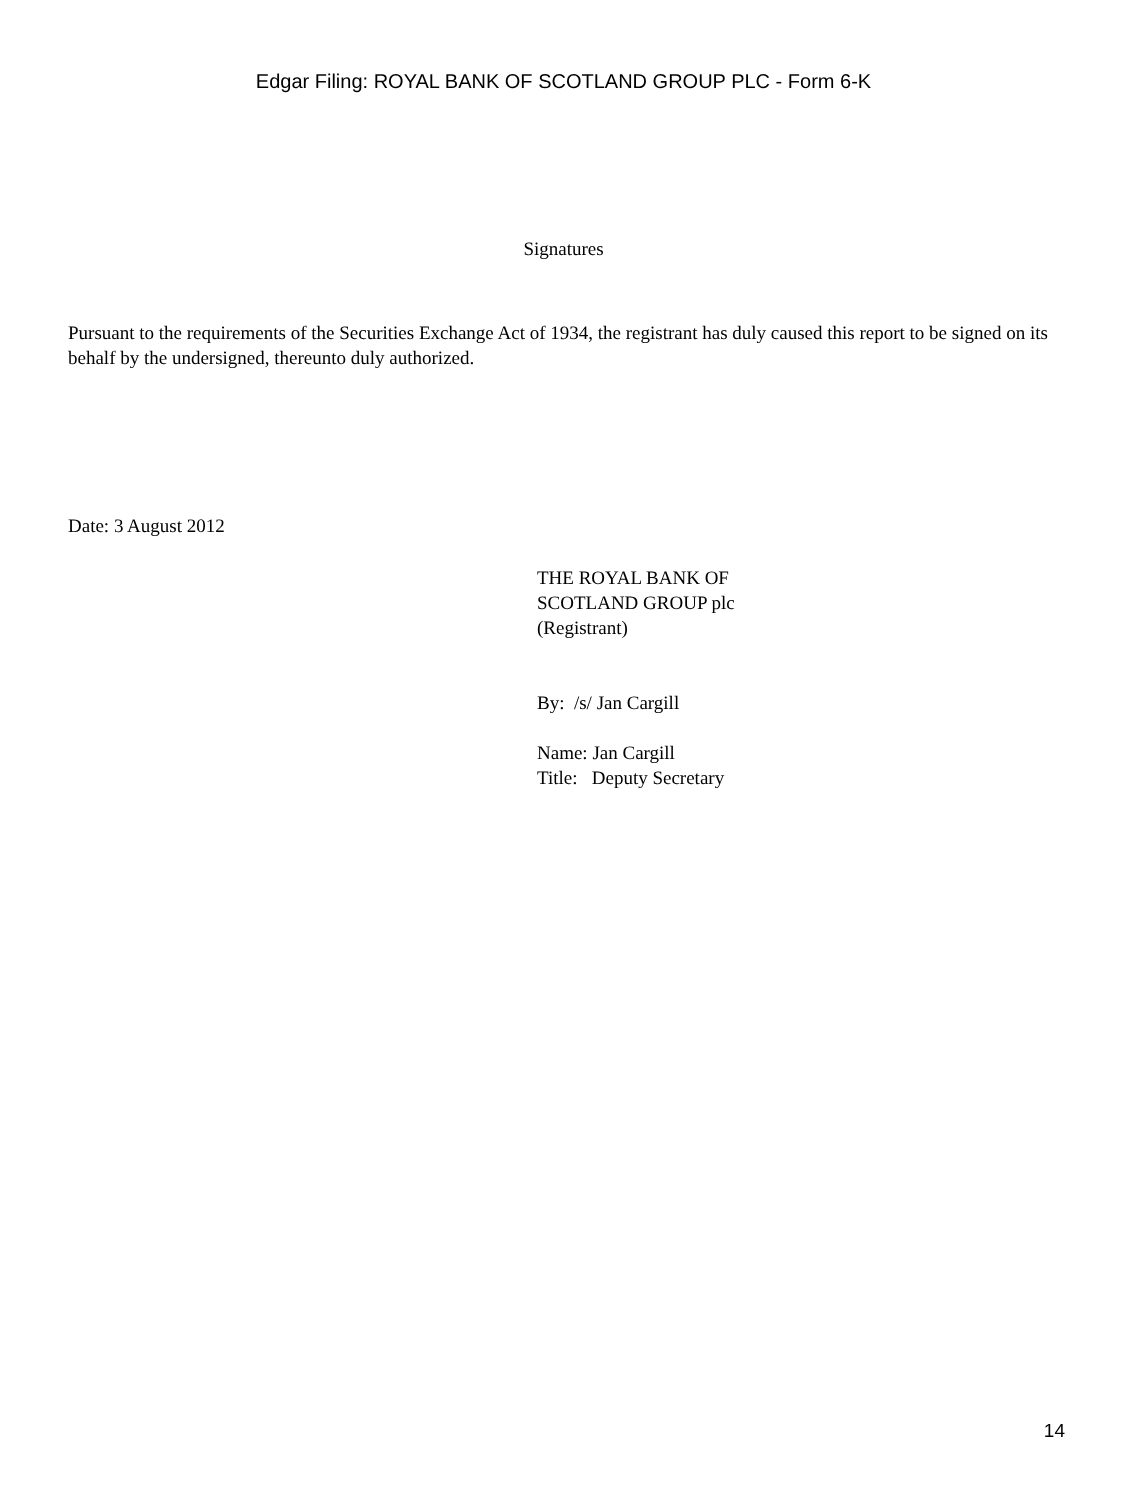Edgar Filing: ROYAL BANK OF SCOTLAND GROUP PLC - Form 6-K
Signatures
Pursuant to the requirements of the Securities Exchange Act of 1934, the registrant has duly caused this report to be signed on its behalf by the undersigned, thereunto duly authorized.
Date: 3 August 2012
THE ROYAL BANK OF
SCOTLAND GROUP plc
(Registrant)
By: /s/ Jan Cargill
Name: Jan Cargill
Title: Deputy Secretary
14